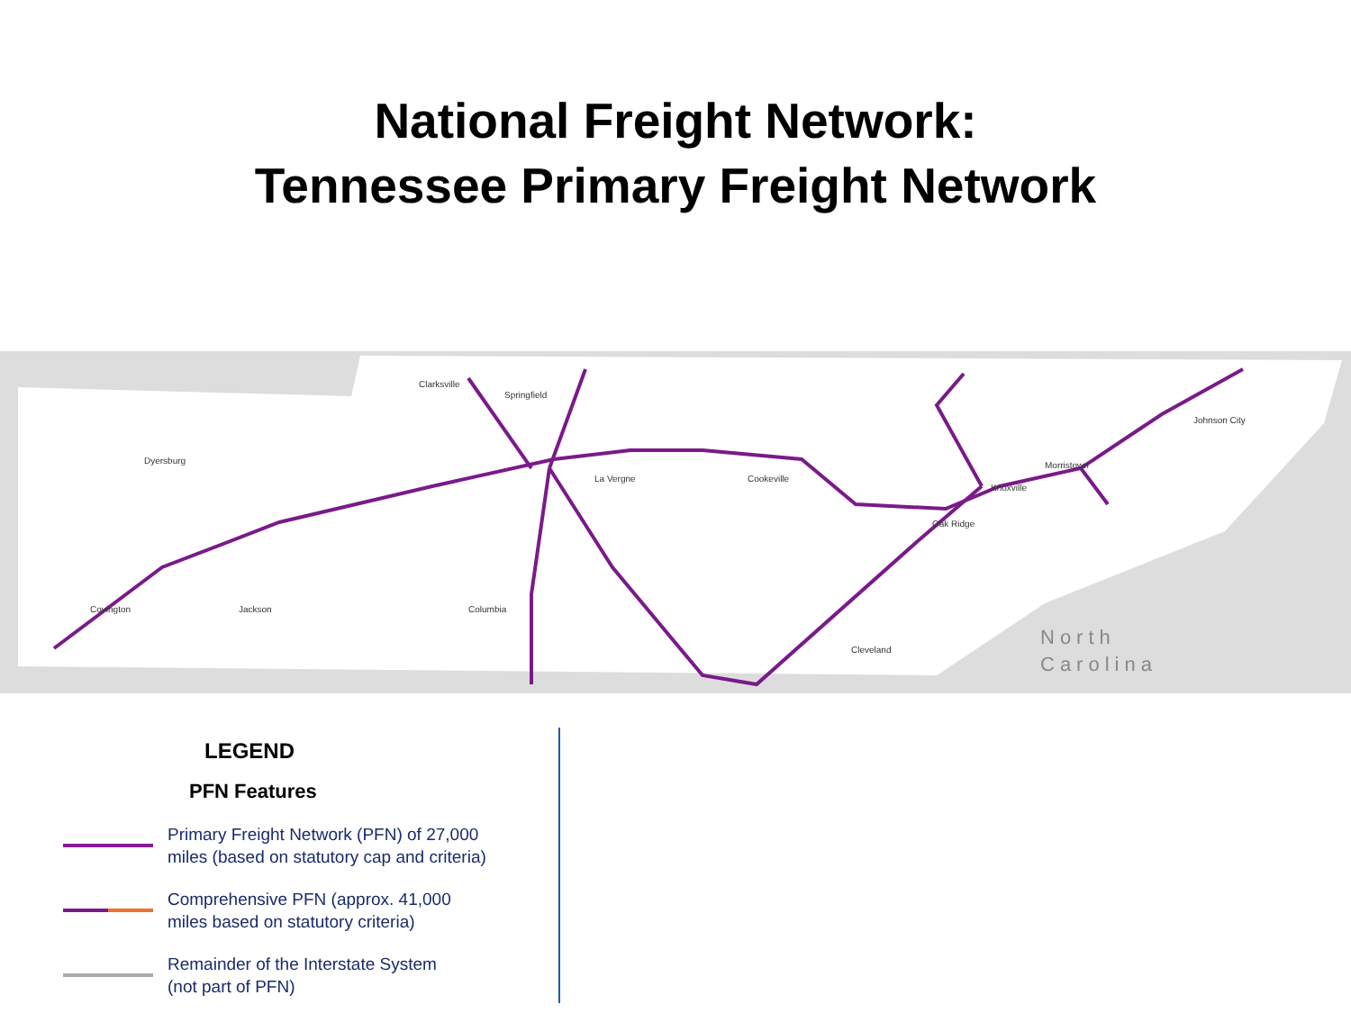National Freight Network:
Tennessee Primary Freight Network
Clarksville
Springfield
La Vergne
Cookeville
Oak Ridge
Knoxville
Jackson
Columbia
Morristown
Johnson City
Cleveland
Dyersburg
Covington
North
Carolina
LEGEND
PFN Features
Primary Freight Network (PFN) of 27,000
miles (based on statutory cap and criteria)
Comprehensive PFN (approx. 41,000
miles based on statutory criteria)
Remainder of the Interstate System
(not part of PFN)